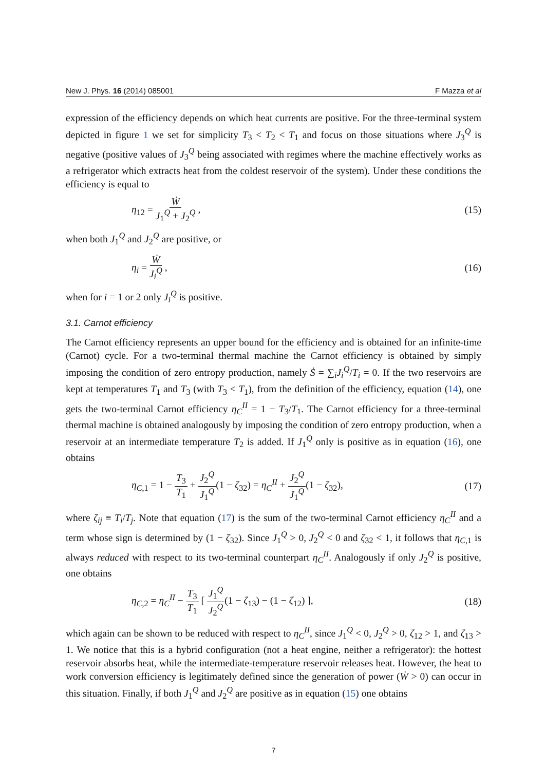New J. Phys. 16 (2014) 085001 F Mazza et al
expression of the efficiency depends on which heat currents are positive. For the three-terminal system depicted in figure 1 we set for simplicity T<sub>3</sub> < T<sub>2</sub> < T<sub>1</sub> and focus on those situations where J<sub>3</sub><sup>Q</sup> is negative (positive values of J<sub>3</sub><sup>Q</sup> being associated with regimes where the machine effectively works as a refrigerator which extracts heat from the coldest reservoir of the system). Under these conditions the efficiency is equal to
η<sub>12</sub> = Ẇ J<sub>1</sub><sup>Q</sup> + J<sub>2</sub><sup>Q</sup> , (15)
when both J<sub>1</sub><sup>Q</sup> and J<sub>2</sub><sup>Q</sup> are positive, or
η<sub>i</sub> = Ẇ J<sub>i</sub><sup>Q</sup> , (16)
when for i = 1 or 2 only J<sub>i</sub><sup>Q</sup> is positive.
3.1. Carnot efficiency
The Carnot efficiency represents an upper bound for the efficiency and is obtained for an infinite-time (Carnot) cycle. For a two-terminal thermal machine the Carnot efficiency is obtained by simply imposing the condition of zero entropy production, namely Ṡ = ∑<sub>i</sub>J<sub>i</sub><sup>Q</sup>/T<sub>i</sub> = 0. If the two reservoirs are kept at temperatures T<sub>1</sub> and T<sub>3</sub> (with T<sub>3</sub> < T<sub>1</sub>), from the definition of the efficiency, equation (14), one gets the two-terminal Carnot efficiency η<sub>C</sub><sup>II</sup> = 1 − T<sub>3</sub>/T<sub>1</sub>. The Carnot efficiency for a three-terminal thermal machine is obtained analogously by imposing the condition of zero entropy production, when a reservoir at an intermediate temperature T<sub>2</sub> is added. If J<sub>1</sub><sup>Q</sup> only is positive as in equation (16), one obtains
η<sub>C,1</sub> = 1 − T<sub>3</sub> T<sub>1</sub> + J<sub>2</sub><sup>Q</sup> J<sub>1</sub><sup>Q</sup>(1 − ζ<sub>32</sub>) = η<sub>C</sub><sup>II</sup> + J<sub>2</sub><sup>Q</sup> J<sub>1</sub><sup>Q</sup>(1 − ζ<sub>32</sub>), (17)
where ζ<sub>ij</sub> ≡ T<sub>i</sub>/T<sub>j</sub>. Note that equation (17) is the sum of the two-terminal Carnot efficiency η<sub>C</sub><sup>II</sup> and a term whose sign is determined by (1 − ζ<sub>32</sub>). Since J<sub>1</sub><sup>Q</sup> > 0, J<sub>2</sub><sup>Q</sup> < 0 and ζ<sub>32</sub> < 1, it follows that η<sub>C,1</sub> is always reduced with respect to its two-terminal counterpart η<sub>C</sub><sup>II</sup>. Analogously if only J<sub>2</sub><sup>Q</sup> is positive, one obtains
η<sub>C,2</sub> = η<sub>C</sub><sup>II</sup> − T<sub>3</sub> T<sub>1</sub> [ J<sub>1</sub><sup>Q</sup> J<sub>2</sub><sup>Q</sup>(1 − ζ<sub>13</sub>) − (1 − ζ<sub>12</sub>) ], (18)
which again can be shown to be reduced with respect to η<sub>C</sub><sup>II</sup>, since J<sub>1</sub><sup>Q</sup> < 0, J<sub>2</sub><sup>Q</sup> > 0, ζ<sub>12</sub> > 1, and ζ<sub>13</sub> > 1. We notice that this is a hybrid configuration (not a heat engine, neither a refrigerator): the hottest reservoir absorbs heat, while the intermediate-temperature reservoir releases heat. However, the heat to work conversion efficiency is legitimately defined since the generation of power (Ẇ > 0) can occur in this situation. Finally, if both J<sub>1</sub><sup>Q</sup> and J<sub>2</sub><sup>Q</sup> are positive as in equation (15) one obtains
7